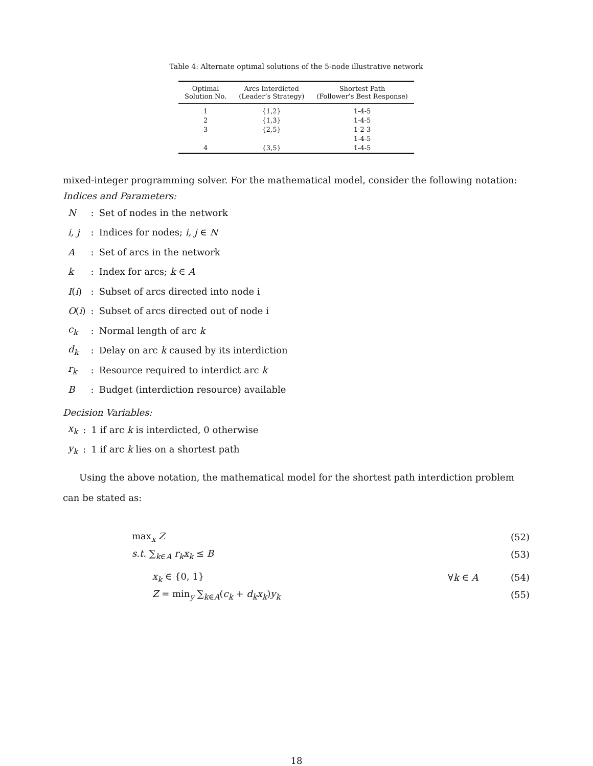Table 4: Alternate optimal solutions of the 5-node illustrative network
| Optimal Solution No. | Arcs Interdicted (Leader’s Strategy) | Shortest Path (Follower’s Best Response) |
| --- | --- | --- |
| 1 | {1,2} | 1-4-5 |
| 2 | {1,3} | 1-4-5 |
| 3 | {2,5} | 1-2-3 |
| | | 1-4-5 |
| 4 | {3,5} | 1-4-5 |
mixed-integer programming solver. For the mathematical model, consider the following notation:
Indices and Parameters:
| N | : | Set of nodes in the network |
| i, j | : | Indices for nodes; i, j ∈ N |
| A | : | Set of arcs in the network |
| k | : | Index for arcs; k ∈ A |
| I ( i ) | : | Subset of arcs directed into node i |
| O ( i ) | : | Subset of arcs directed out of node i |
| c<sub>k</sub> | : | Normal length of arc k |
| d<sub>k</sub> | : | Delay on arc k caused by its interdiction |
| r<sub>k</sub> | : | Resource required to interdict arc k |
| B | : | Budget (interdiction resource) available |
Decision Variables:
| x<sub>k</sub> | : | 1 if arc k is interdicted, 0 otherwise |
| y<sub>k</sub> | : | 1 if arc k lies on a shortest path |
Using the above notation, the mathematical model for the shortest path interdiction problem can be stated as:
max<sub>x</sub> Z (52)
s.t. ∑<sub>k∈A</sub> r<sub>k</sub>x<sub>k</sub> ≤ B (53)
x<sub>k</sub> ∈ {0, 1} ∀k ∈ A (54)
Z = min<sub>y</sub> ∑<sub>k∈A</sub>(c<sub>k</sub> + d<sub>k</sub>x<sub>k</sub>)y<sub>k</sub> (55)
18